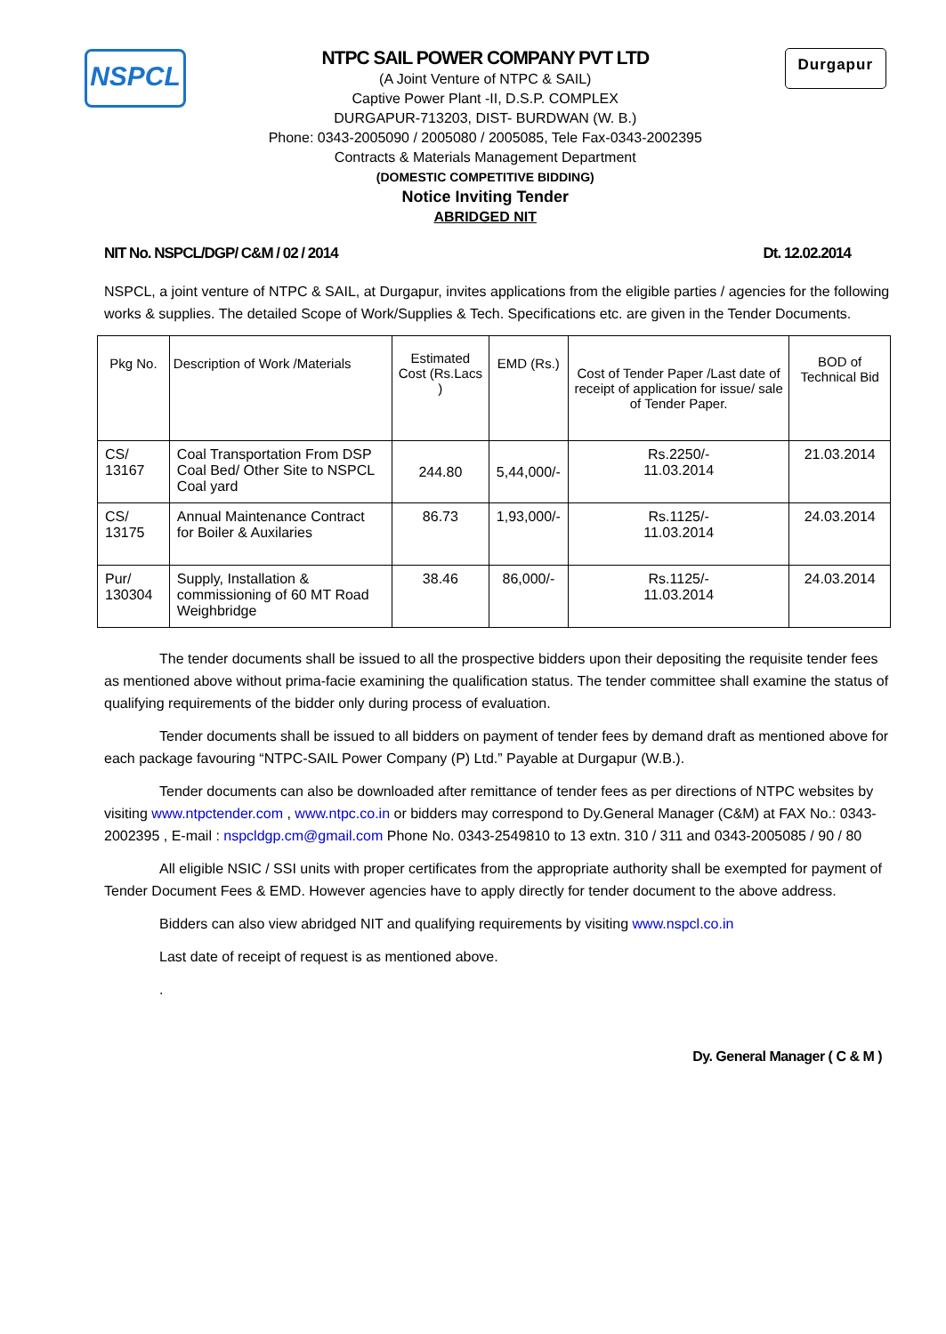NSPCL
NTPC SAIL POWER COMPANY PVT LTD
(A Joint Venture of NTPC & SAIL)
Captive Power Plant -II, D.S.P. COMPLEX
DURGAPUR-713203, DIST- BURDWAN (W. B.)
Phone: 0343-2005090 / 2005080 / 2005085, Tele Fax-0343-2002395
Contracts & Materials Management Department
(DOMESTIC COMPETITIVE BIDDING)
Notice Inviting Tender
ABRIDGED NIT
Durgapur
NIT No. NSPCL/DGP/ C&M / 02 / 2014 Dt. 12.02.2014
NSPCL, a joint venture of NTPC & SAIL, at Durgapur, invites applications from the eligible parties / agencies for the following works & supplies. The detailed Scope of Work/Supplies & Tech. Specifications etc. are given in the Tender Documents.
| Pkg No. | Description of Work /Materials | Estimated Cost (Rs.Lacs ) | EMD (Rs.) | Cost of Tender Paper /Last date of receipt of application for issue/ sale of Tender Paper. | BOD of Technical Bid |
| --- | --- | --- | --- | --- | --- |
| CS/ 13167 | Coal Transportation From DSP Coal Bed/ Other Site to NSPCL Coal yard | 244.80 | 5,44,000/- | Rs.2250/- 11.03.2014 | 21.03.2014 |
| CS/ 13175 | Annual Maintenance Contract for Boiler & Auxilaries | 86.73 | 1,93,000/- | Rs.1125/- 11.03.2014 | 24.03.2014 |
| Pur/ 130304 | Supply, Installation & commissioning of 60 MT Road Weighbridge | 38.46 | 86,000/- | Rs.1125/- 11.03.2014 | 24.03.2014 |
The tender documents shall be issued to all the prospective bidders upon their depositing the requisite tender fees as mentioned above without prima-facie examining the qualification status. The tender committee shall examine the status of qualifying requirements of the bidder only during process of evaluation.
Tender documents shall be issued to all bidders on payment of tender fees by demand draft as mentioned above for each package favouring “NTPC-SAIL Power Company (P) Ltd.” Payable at Durgapur (W.B.).
Tender documents can also be downloaded after remittance of tender fees as per directions of NTPC websites by visiting www.ntpctender.com , www.ntpc.co.in or bidders may correspond to Dy.General Manager (C&M) at FAX No.: 0343-2002395 , E-mail : nspcldgp.cm@gmail.com Phone No. 0343-2549810 to 13 extn. 310 / 311 and 0343-2005085 / 90 / 80
All eligible NSIC / SSI units with proper certificates from the appropriate authority shall be exempted for payment of Tender Document Fees & EMD. However agencies have to apply directly for tender document to the above address.
Bidders can also view abridged NIT and qualifying requirements by visiting www.nspcl.co.in
Last date of receipt of request is as mentioned above.
.
Dy. General Manager ( C & M )